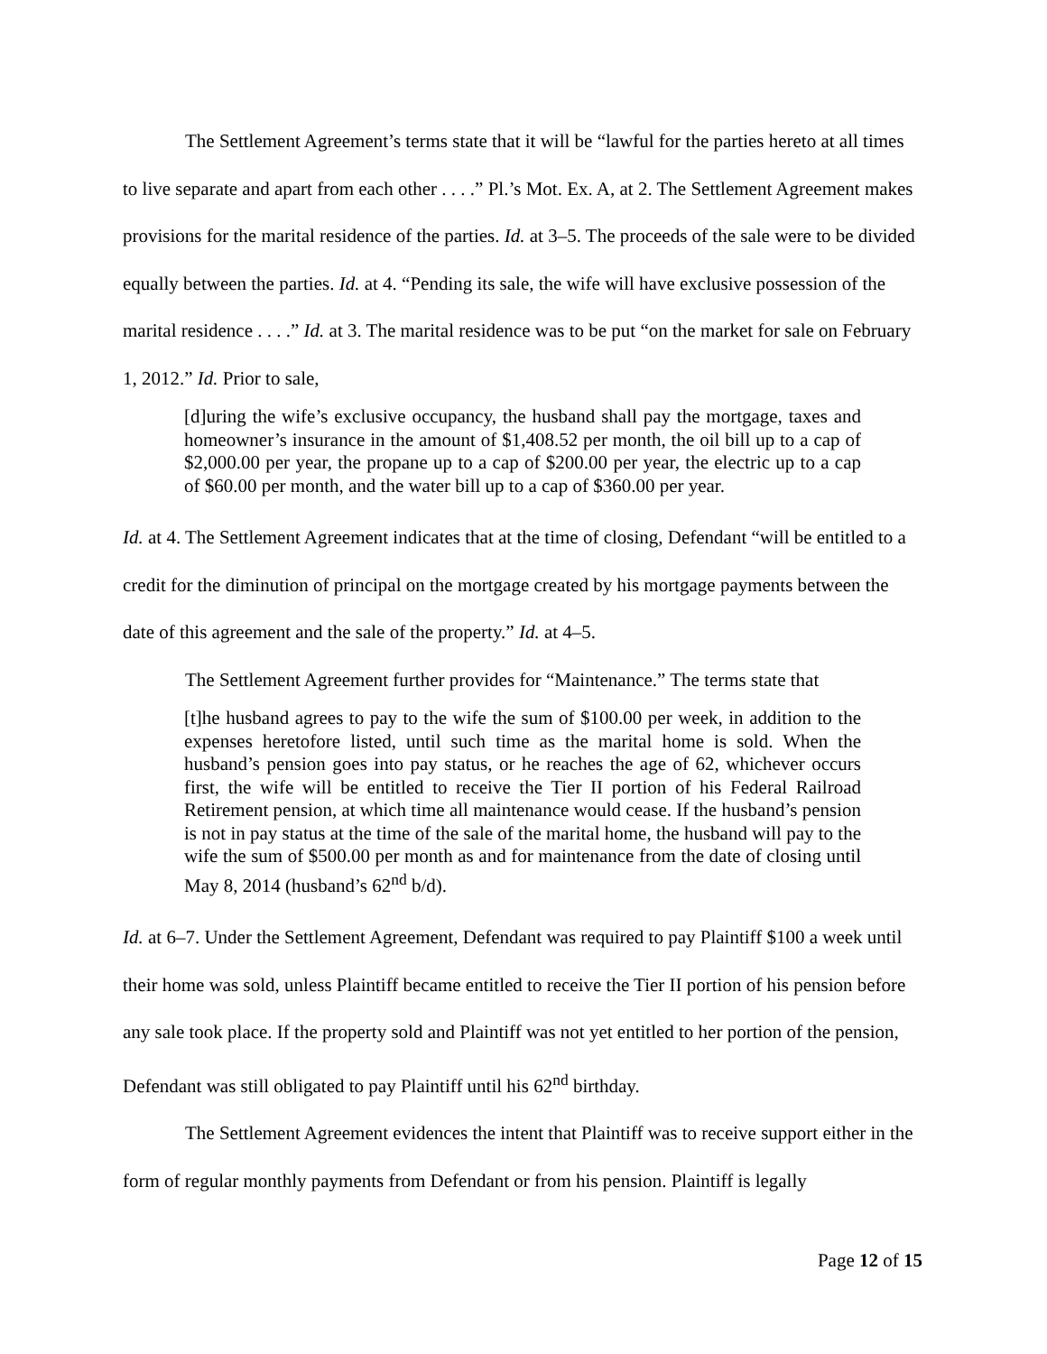The Settlement Agreement’s terms state that it will be “lawful for the parties hereto at all times to live separate and apart from each other . . . .” Pl.’s Mot. Ex. A, at 2. The Settlement Agreement makes provisions for the marital residence of the parties. Id. at 3–5. The proceeds of the sale were to be divided equally between the parties. Id. at 4. “Pending its sale, the wife will have exclusive possession of the marital residence . . . .” Id. at 3. The marital residence was to be put “on the market for sale on February 1, 2012.” Id. Prior to sale,
[d]uring the wife’s exclusive occupancy, the husband shall pay the mortgage, taxes and homeowner’s insurance in the amount of $1,408.52 per month, the oil bill up to a cap of $2,000.00 per year, the propane up to a cap of $200.00 per year, the electric up to a cap of $60.00 per month, and the water bill up to a cap of $360.00 per year.
Id. at 4. The Settlement Agreement indicates that at the time of closing, Defendant “will be entitled to a credit for the diminution of principal on the mortgage created by his mortgage payments between the date of this agreement and the sale of the property.” Id. at 4–5.
The Settlement Agreement further provides for “Maintenance.” The terms state that
[t]he husband agrees to pay to the wife the sum of $100.00 per week, in addition to the expenses heretofore listed, until such time as the marital home is sold. When the husband’s pension goes into pay status, or he reaches the age of 62, whichever occurs first, the wife will be entitled to receive the Tier II portion of his Federal Railroad Retirement pension, at which time all maintenance would cease. If the husband’s pension is not in pay status at the time of the sale of the marital home, the husband will pay to the wife the sum of $500.00 per month as and for maintenance from the date of closing until May 8, 2014 (husband’s 62<sup>nd</sup> b/d).
Id. at 6–7. Under the Settlement Agreement, Defendant was required to pay Plaintiff $100 a week until their home was sold, unless Plaintiff became entitled to receive the Tier II portion of his pension before any sale took place. If the property sold and Plaintiff was not yet entitled to her portion of the pension, Defendant was still obligated to pay Plaintiff until his 62<sup>nd</sup> birthday.
The Settlement Agreement evidences the intent that Plaintiff was to receive support either in the form of regular monthly payments from Defendant or from his pension. Plaintiff is legally
Page 12 of 15